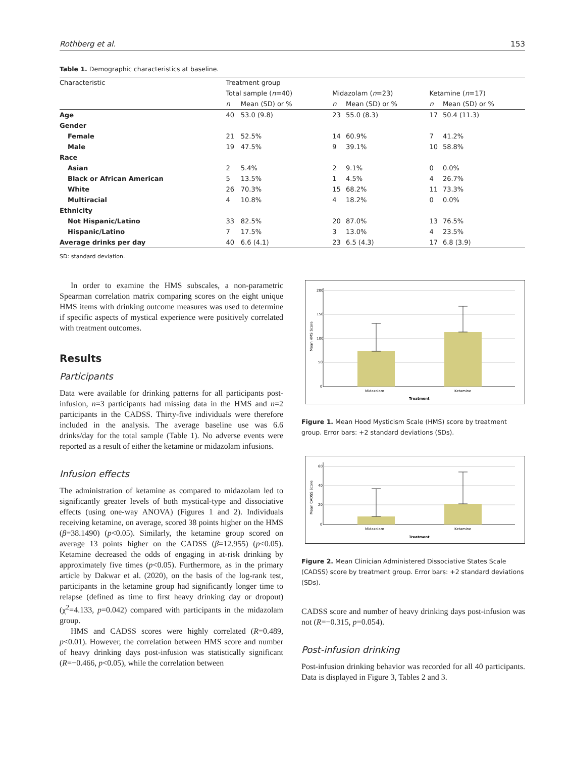Rothberg et al. 153
Table 1. Demographic characteristics at baseline.
| Characteristic | Treatment group | | | | | |
| --- | --- | --- | --- | --- | --- | --- |
| | Total sample ( n =40) | | Midazolam ( n =23) | | Ketamine ( n =17) | |
| | n | Mean (SD) or % | n | Mean (SD) or % | n | Mean (SD) or % |
| Age | 40 | 53.0 (9.8) | 23 | 55.0 (8.3) | 17 | 50.4 (11.3) |
| Gender | | | | | | |
| Female | 21 | 52.5% | 14 | 60.9% | 7 | 41.2% |
| Male | 19 | 47.5% | 9 | 39.1% | 10 | 58.8% |
| Race | | | | | | |
| Asian | 2 | 5.4% | 2 | 9.1% | 0 | 0.0% |
| Black or African American | 5 | 13.5% | 1 | 4.5% | 4 | 26.7% |
| White | 26 | 70.3% | 15 | 68.2% | 11 | 73.3% |
| Multiracial | 4 | 10.8% | 4 | 18.2% | 0 | 0.0% |
| Ethnicity | | | | | | |
| Not Hispanic/Latino | 33 | 82.5% | 20 | 87.0% | 13 | 76.5% |
| Hispanic/Latino | 7 | 17.5% | 3 | 13.0% | 4 | 23.5% |
| Average drinks per day | 40 | 6.6 (4.1) | 23 | 6.5 (4.3) | 17 | 6.8 (3.9) |
SD: standard deviation.
In order to examine the HMS subscales, a non-parametric Spearman correlation matrix comparing scores on the eight unique HMS items with drinking outcome measures was used to determine if specific aspects of mystical experience were positively correlated with treatment outcomes.
Results
Participants
Data were available for drinking patterns for all participants post-infusion, n=3 participants had missing data in the HMS and n=2 participants in the CADSS. Thirty-five individuals were therefore included in the analysis. The average baseline use was 6.6 drinks/day for the total sample (Table 1). No adverse events were reported as a result of either the ketamine or midazolam infusions.
Infusion effects
The administration of ketamine as compared to midazolam led to significantly greater levels of both mystical-type and dissociative effects (using one-way ANOVA) (Figures 1 and 2). Individuals receiving ketamine, on average, scored 38 points higher on the HMS (β=38.1490) (p<0.05). Similarly, the ketamine group scored on average 13 points higher on the CADSS (β=12.955) (p<0.05). Ketamine decreased the odds of engaging in at-risk drinking by approximately five times (p<0.05). Furthermore, as in the primary article by Dakwar et al. (2020), on the basis of the log-rank test, participants in the ketamine group had significantly longer time to relapse (defined as time to first heavy drinking day or dropout) (χ<sup>2</sup>=4.133, p=0.042) compared with participants in the midazolam group.
HMS and CADSS scores were highly correlated (R=0.489, p<0.01). However, the correlation between HMS score and number of heavy drinking days post-infusion was statistically significant (R=−0.466, p<0.05), while the correlation between
Mean HMS Score
200
150
100
50
0
Midazolam
Ketamine
Treatment
Figure 1. Mean Hood Mysticism Scale (HMS) score by treatment group. Error bars: +2 standard deviations (SDs).
Mean CADSS Score
60
40
20
0
Midazolam
Ketamine
Treatment
Figure 2. Mean Clinician Administered Dissociative States Scale (CADSS) score by treatment group. Error bars: +2 standard deviations (SDs).
CADSS score and number of heavy drinking days post-infusion was not (R=−0.315, p=0.054).
Post-infusion drinking
Post-infusion drinking behavior was recorded for all 40 participants. Data is displayed in Figure 3, Tables 2 and 3.